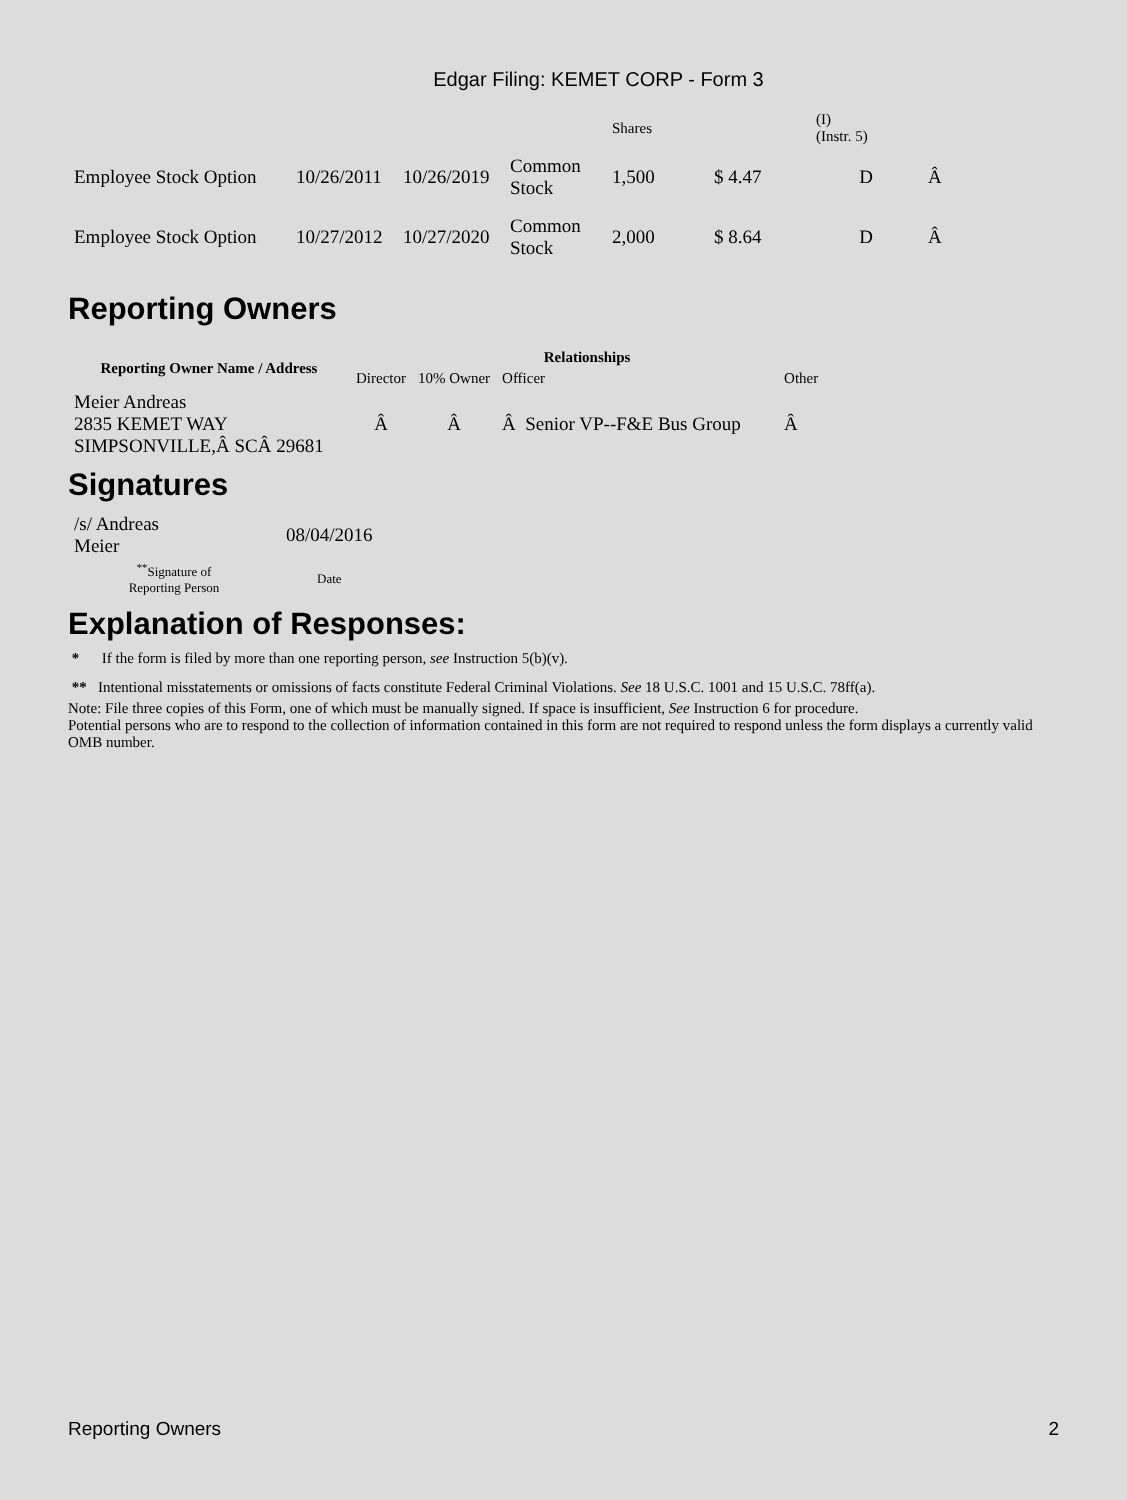Edgar Filing: KEMET CORP - Form 3
| | | | | Shares | | (I) (Instr. 5) | |
| Employee Stock Option | 10/26/2011 | 10/26/2019 | Common Stock | 1,500 | $ 4.47 | D | Â |
| Employee Stock Option | 10/27/2012 | 10/27/2020 | Common Stock | 2,000 | $ 8.64 | D | Â |
Reporting Owners
| Reporting Owner Name / Address | Relationships | | | |
| --- | --- | --- | --- | --- |
| | Director | 10% Owner | Officer | Other |
| Meier Andreas 2835 KEMET WAY SIMPSONVILLE,Â SCÂ 29681 | Â | Â | Â Senior VP--F&E Bus Group | Â |
Signatures
| /s/ Andreas Meier | 08/04/2016 |
| <sup>**</sup> Signature of Reporting Person | Date |
Explanation of Responses:
* If the form is filed by more than one reporting person, see Instruction 5(b)(v).
** Intentional misstatements or omissions of facts constitute Federal Criminal Violations. See 18 U.S.C. 1001 and 15 U.S.C. 78ff(a).
Note: File three copies of this Form, one of which must be manually signed. If space is insufficient, See Instruction 6 for procedure.
Potential persons who are to respond to the collection of information contained in this form are not required to respond unless the form displays a currently valid OMB number.
Reporting Owners 2